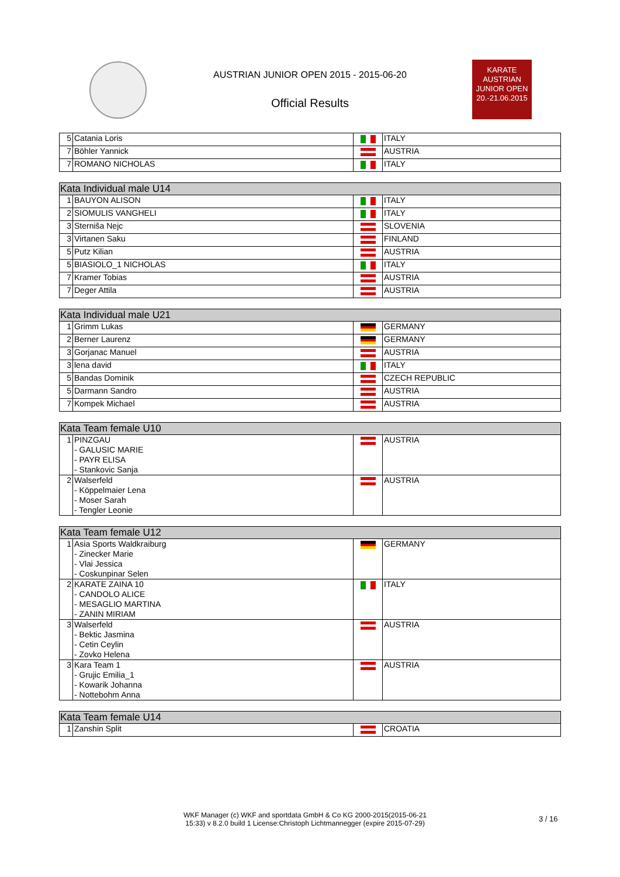AUSTRIAN JUNIOR OPEN 2015 - 2015-06-20
Official Results
KARATE
AUSTRIAN
JUNIOR OPEN
20.-21.06.2015
| 5 | Catania Loris | | ITALY |
| 7 | Böhler Yannick | | AUSTRIA |
| 7 | ROMANO NICHOLAS | | ITALY |
| Kata Individual male U14 | | | |
| --- | --- | --- | --- |
| 1 | BAUYON ALISON | | ITALY |
| 2 | SIOMULIS VANGHELI | | ITALY |
| 3 | Sterniša Nejc | | SLOVENIA |
| 3 | Virtanen Saku | | FINLAND |
| 5 | Putz Kilian | | AUSTRIA |
| 5 | BIASIOLO_1 NICHOLAS | | ITALY |
| 7 | Kramer Tobias | | AUSTRIA |
| 7 | Deger Attila | | AUSTRIA |
| Kata Individual male U21 | | | |
| --- | --- | --- | --- |
| 1 | Grimm Lukas | | GERMANY |
| 2 | Berner Laurenz | | GERMANY |
| 3 | Gorjanac Manuel | | AUSTRIA |
| 3 | lena david | | ITALY |
| 5 | Bandas Dominik | | CZECH REPUBLIC |
| 5 | Darmann Sandro | | AUSTRIA |
| 7 | Kompek Michael | | AUSTRIA |
| Kata Team female U10 | | | |
| --- | --- | --- | --- |
| 1 | PINZGAU - GALUSIC MARIE - PAYR ELISA - Stankovic Sanja | | AUSTRIA |
| 2 | Walserfeld - Köppelmaier Lena - Moser Sarah - Tengler Leonie | | AUSTRIA |
| Kata Team female U12 | | | |
| --- | --- | --- | --- |
| 1 | Asia Sports Waldkraiburg - Zinecker Marie - Vlai Jessica - Coskunpinar Selen | | GERMANY |
| 2 | KARATE ZAINA 10 - CANDOLO ALICE - MESAGLIO MARTINA - ZANIN MIRIAM | | ITALY |
| 3 | Walserfeld - Bektic Jasmina - Cetin Ceylin - Zovko Helena | | AUSTRIA |
| 3 | Kara Team 1 - Grujic Emilia_1 - Kowarik Johanna - Nottebohm Anna | | AUSTRIA |
| Kata Team female U14 | | | |
| --- | --- | --- | --- |
| 1 | Zanshin Split | | CROATIA |
WKF Manager (c) WKF and sportdata GmbH & Co KG 2000-2015(2015-06-21
15:33) v 8.2.0 build 1 License:Christoph Lichtmannegger (expire 2015-07-29)
3 / 16